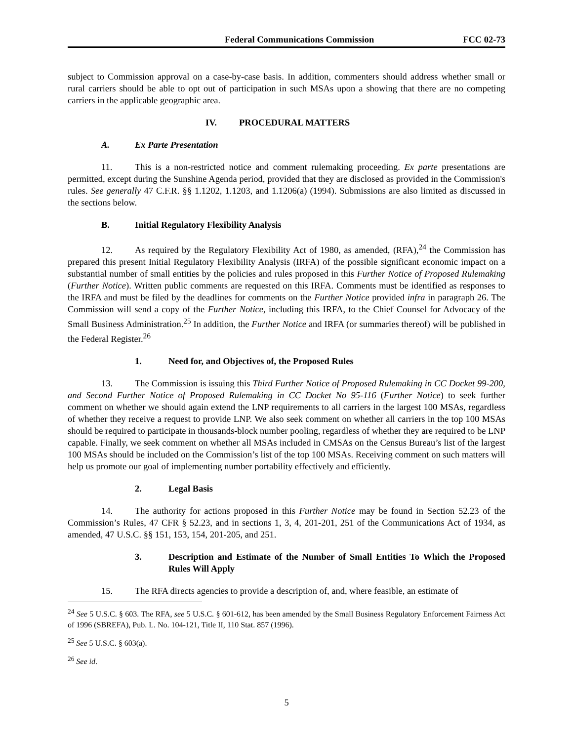Federal Communications Commission FCC 02-73
subject to Commission approval on a case-by-case basis. In addition, commenters should address whether small or rural carriers should be able to opt out of participation in such MSAs upon a showing that there are no competing carriers in the applicable geographic area.
IV. PROCEDURAL MATTERS
A. Ex Parte Presentation
11. This is a non-restricted notice and comment rulemaking proceeding. Ex parte presentations are permitted, except during the Sunshine Agenda period, provided that they are disclosed as provided in the Commission's rules. See generally 47 C.F.R. §§ 1.1202, 1.1203, and 1.1206(a) (1994). Submissions are also limited as discussed in the sections below.
B. Initial Regulatory Flexibility Analysis
12. As required by the Regulatory Flexibility Act of 1980, as amended, (RFA),<sup>24</sup> the Commission has prepared this present Initial Regulatory Flexibility Analysis (IRFA) of the possible significant economic impact on a substantial number of small entities by the policies and rules proposed in this Further Notice of Proposed Rulemaking (Further Notice). Written public comments are requested on this IRFA. Comments must be identified as responses to the IRFA and must be filed by the deadlines for comments on the Further Notice provided infra in paragraph 26. The Commission will send a copy of the Further Notice, including this IRFA, to the Chief Counsel for Advocacy of the Small Business Administration.<sup>25</sup> In addition, the Further Notice and IRFA (or summaries thereof) will be published in the Federal Register.<sup>26</sup>
1. Need for, and Objectives of, the Proposed Rules
13. The Commission is issuing this Third Further Notice of Proposed Rulemaking in CC Docket 99-200, and Second Further Notice of Proposed Rulemaking in CC Docket No 95-116 (Further Notice) to seek further comment on whether we should again extend the LNP requirements to all carriers in the largest 100 MSAs, regardless of whether they receive a request to provide LNP. We also seek comment on whether all carriers in the top 100 MSAs should be required to participate in thousands-block number pooling, regardless of whether they are required to be LNP capable. Finally, we seek comment on whether all MSAs included in CMSAs on the Census Bureau’s list of the largest 100 MSAs should be included on the Commission’s list of the top 100 MSAs. Receiving comment on such matters will help us promote our goal of implementing number portability effectively and efficiently.
2. Legal Basis
14. The authority for actions proposed in this Further Notice may be found in Section 52.23 of the Commission’s Rules, 47 CFR § 52.23, and in sections 1, 3, 4, 201-201, 251 of the Communications Act of 1934, as amended, 47 U.S.C. §§ 151, 153, 154, 201-205, and 251.
3. Description and Estimate of the Number of Small Entities To Which the Proposed Rules Will Apply
15. The RFA directs agencies to provide a description of, and, where feasible, an estimate of
<sup>24</sup> See 5 U.S.C. § 603. The RFA, see 5 U.S.C. § 601-612, has been amended by the Small Business Regulatory Enforcement Fairness Act of 1996 (SBREFA), Pub. L. No. 104-121, Title II, 110 Stat. 857 (1996).
<sup>25</sup> See 5 U.S.C. § 603(a).
<sup>26</sup> See id.
5